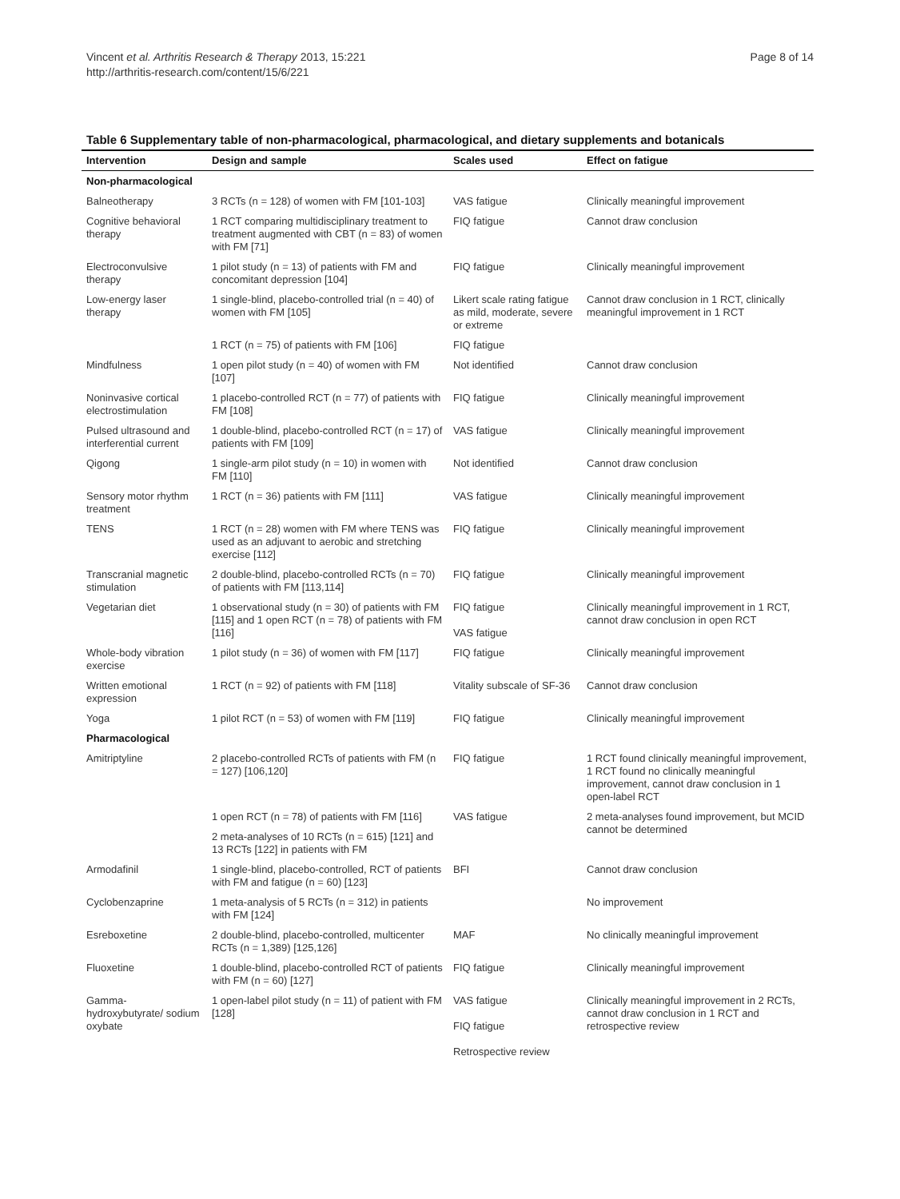Vincent et al. Arthritis Research & Therapy 2013, 15:221
http://arthritis-research.com/content/15/6/221
Page 8 of 14
Table 6 Supplementary table of non-pharmacological, pharmacological, and dietary supplements and botanicals
| Intervention | Design and sample | Scales used | Effect on fatigue |
| --- | --- | --- | --- |
| Non-pharmacological | | | |
| Balneotherapy | 3 RCTs (n = 128) of women with FM [101-103] | VAS fatigue | Clinically meaningful improvement |
| Cognitive behavioral therapy | 1 RCT comparing multidisciplinary treatment to treatment augmented with CBT (n = 83) of women with FM [71] | FIQ fatigue | Cannot draw conclusion |
| Electroconvulsive therapy | 1 pilot study (n = 13) of patients with FM and concomitant depression [104] | FIQ fatigue | Clinically meaningful improvement |
| Low-energy laser therapy | 1 single-blind, placebo-controlled trial (n = 40) of women with FM [105] | Likert scale rating fatigue as mild, moderate, severe or extreme | Cannot draw conclusion in 1 RCT, clinically meaningful improvement in 1 RCT |
| | 1 RCT (n = 75) of patients with FM [106] | FIQ fatigue | |
| Mindfulness | 1 open pilot study (n = 40) of women with FM [107] | Not identified | Cannot draw conclusion |
| Noninvasive cortical electrostimulation | 1 placebo-controlled RCT (n = 77) of patients with FM [108] | FIQ fatigue | Clinically meaningful improvement |
| Pulsed ultrasound and interferential current | 1 double-blind, placebo-controlled RCT (n = 17) of patients with FM [109] | VAS fatigue | Clinically meaningful improvement |
| Qigong | 1 single-arm pilot study (n = 10) in women with FM [110] | Not identified | Cannot draw conclusion |
| Sensory motor rhythm treatment | 1 RCT (n = 36) patients with FM [111] | VAS fatigue | Clinically meaningful improvement |
| TENS | 1 RCT (n = 28) women with FM where TENS was used as an adjuvant to aerobic and stretching exercise [112] | FIQ fatigue | Clinically meaningful improvement |
| Transcranial magnetic stimulation | 2 double-blind, placebo-controlled RCTs (n = 70) of patients with FM [113,114] | FIQ fatigue | Clinically meaningful improvement |
| Vegetarian diet | 1 observational study (n = 30) of patients with FM [115] and 1 open RCT (n = 78) of patients with FM [116] | FIQ fatigue VAS fatigue | Clinically meaningful improvement in 1 RCT, cannot draw conclusion in open RCT |
| Whole-body vibration exercise | 1 pilot study (n = 36) of women with FM [117] | FIQ fatigue | Clinically meaningful improvement |
| Written emotional expression | 1 RCT (n = 92) of patients with FM [118] | Vitality subscale of SF-36 | Cannot draw conclusion |
| Yoga | 1 pilot RCT (n = 53) of women with FM [119] | FIQ fatigue | Clinically meaningful improvement |
| Pharmacological | | | |
| Amitriptyline | 2 placebo-controlled RCTs of patients with FM (n = 127) [106,120] | FIQ fatigue | 1 RCT found clinically meaningful improvement, 1 RCT found no clinically meaningful improvement, cannot draw conclusion in 1 open-label RCT |
| | 1 open RCT (n = 78) of patients with FM [116] | VAS fatigue | 2 meta-analyses found improvement, but MCID cannot be determined |
| | 2 meta-analyses of 10 RCTs (n = 615) [121] and 13 RCTs [122] in patients with FM | | |
| Armodafinil | 1 single-blind, placebo-controlled, RCT of patients with FM and fatigue (n = 60) [123] | BFI | Cannot draw conclusion |
| Cyclobenzaprine | 1 meta-analysis of 5 RCTs (n = 312) in patients with FM [124] | | No improvement |
| Esreboxetine | 2 double-blind, placebo-controlled, multicenter RCTs (n = 1,389) [125,126] | MAF | No clinically meaningful improvement |
| Fluoxetine | 1 double-blind, placebo-controlled RCT of patients with FM (n = 60) [127] | FIQ fatigue | Clinically meaningful improvement |
| Gamma-hydroxybutyrate/ sodium oxybate | 1 open-label pilot study (n = 11) of patient with FM [128] | VAS fatigue FIQ fatigue Retrospective review | Clinically meaningful improvement in 2 RCTs, cannot draw conclusion in 1 RCT and retrospective review |